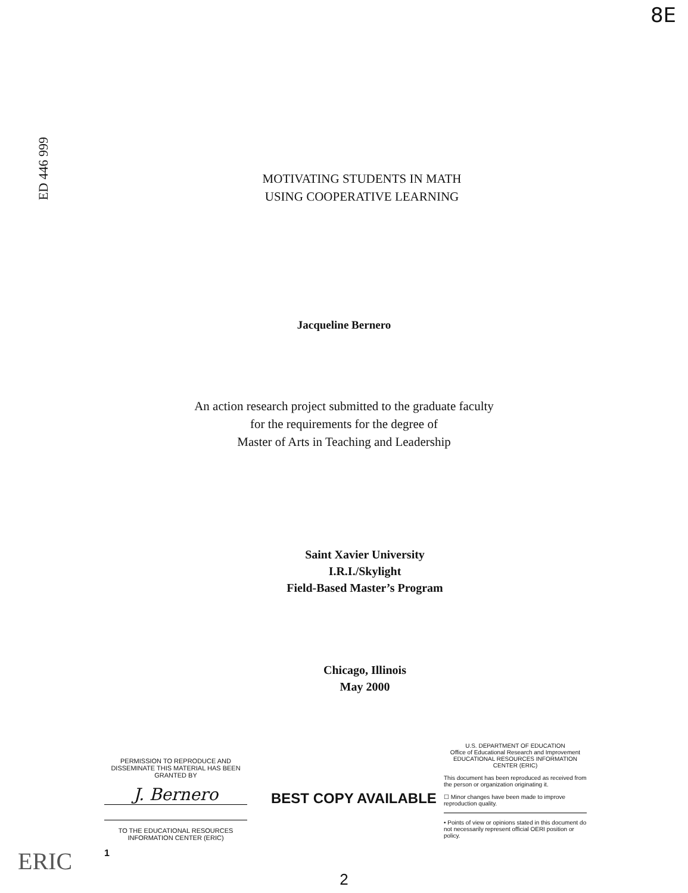8E
ED 446 999
MOTIVATING STUDENTS IN MATH
USING COOPERATIVE LEARNING
Jacqueline Bernero
An action research project submitted to the graduate faculty
for the requirements for the degree of
Master of Arts in Teaching and Leadership
Saint Xavier University
I.R.I./Skylight
Field-Based Master’s Program
Chicago, Illinois
May 2000
PERMISSION TO REPRODUCE AND DISSEMINATE THIS MATERIAL HAS BEEN GRANTED BY
J. Bernero
TO THE EDUCATIONAL RESOURCES INFORMATION CENTER (ERIC)
1
BEST COPY AVAILABLE
U.S. DEPARTMENT OF EDUCATION
Office of Educational Research and Improvement
EDUCATIONAL RESOURCES INFORMATION CENTER (ERIC)
This document has been reproduced as received from the person or organization originating it.
☐ Minor changes have been made to improve reproduction quality.
• Points of view or opinions stated in this document do not necessarily represent official OERI position or policy.
2
ERIC